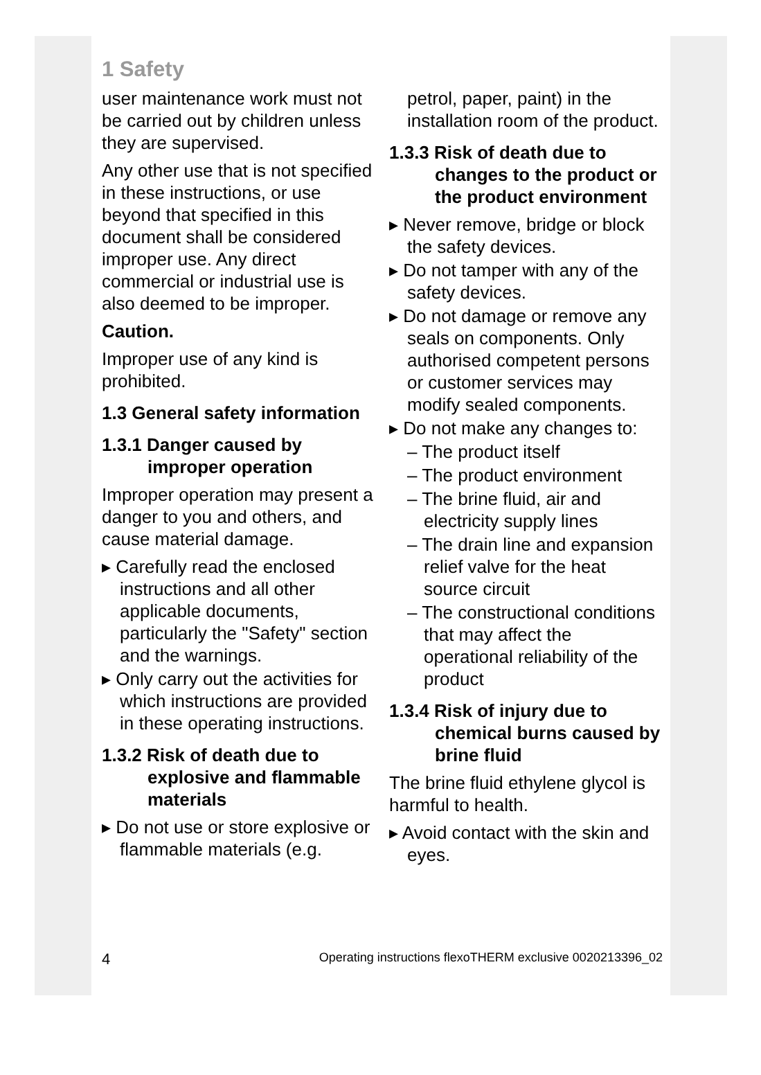1 Safety
user maintenance work must not be carried out by children unless they are supervised.
Any other use that is not specified in these instructions, or use beyond that specified in this document shall be considered improper use. Any direct commercial or industrial use is also deemed to be improper.
Caution.
Improper use of any kind is prohibited.
1.3 General safety information
1.3.1 Danger caused by improper operation
Improper operation may present a danger to you and others, and cause material damage.
▸ Carefully read the enclosed instructions and all other applicable documents, particularly the "Safety" section and the warnings.
▸ Only carry out the activities for which instructions are provided in these operating instructions.
1.3.2 Risk of death due to explosive and flammable materials
▸ Do not use or store explosive or flammable materials (e.g.
petrol, paper, paint) in the installation room of the product.
1.3.3 Risk of death due to changes to the product or the product environment
▸ Never remove, bridge or block the safety devices.
▸ Do not tamper with any of the safety devices.
▸ Do not damage or remove any seals on components. Only authorised competent persons or customer services may modify sealed components.
▸ Do not make any changes to:
– The product itself
– The product environment
– The brine fluid, air and electricity supply lines
– The drain line and expansion relief valve for the heat source circuit
– The constructional conditions that may affect the operational reliability of the product
1.3.4 Risk of injury due to chemical burns caused by brine fluid
The brine fluid ethylene glycol is harmful to health.
▸ Avoid contact with the skin and eyes.
4 Operating instructions flexoTHERM exclusive 0020213396_02